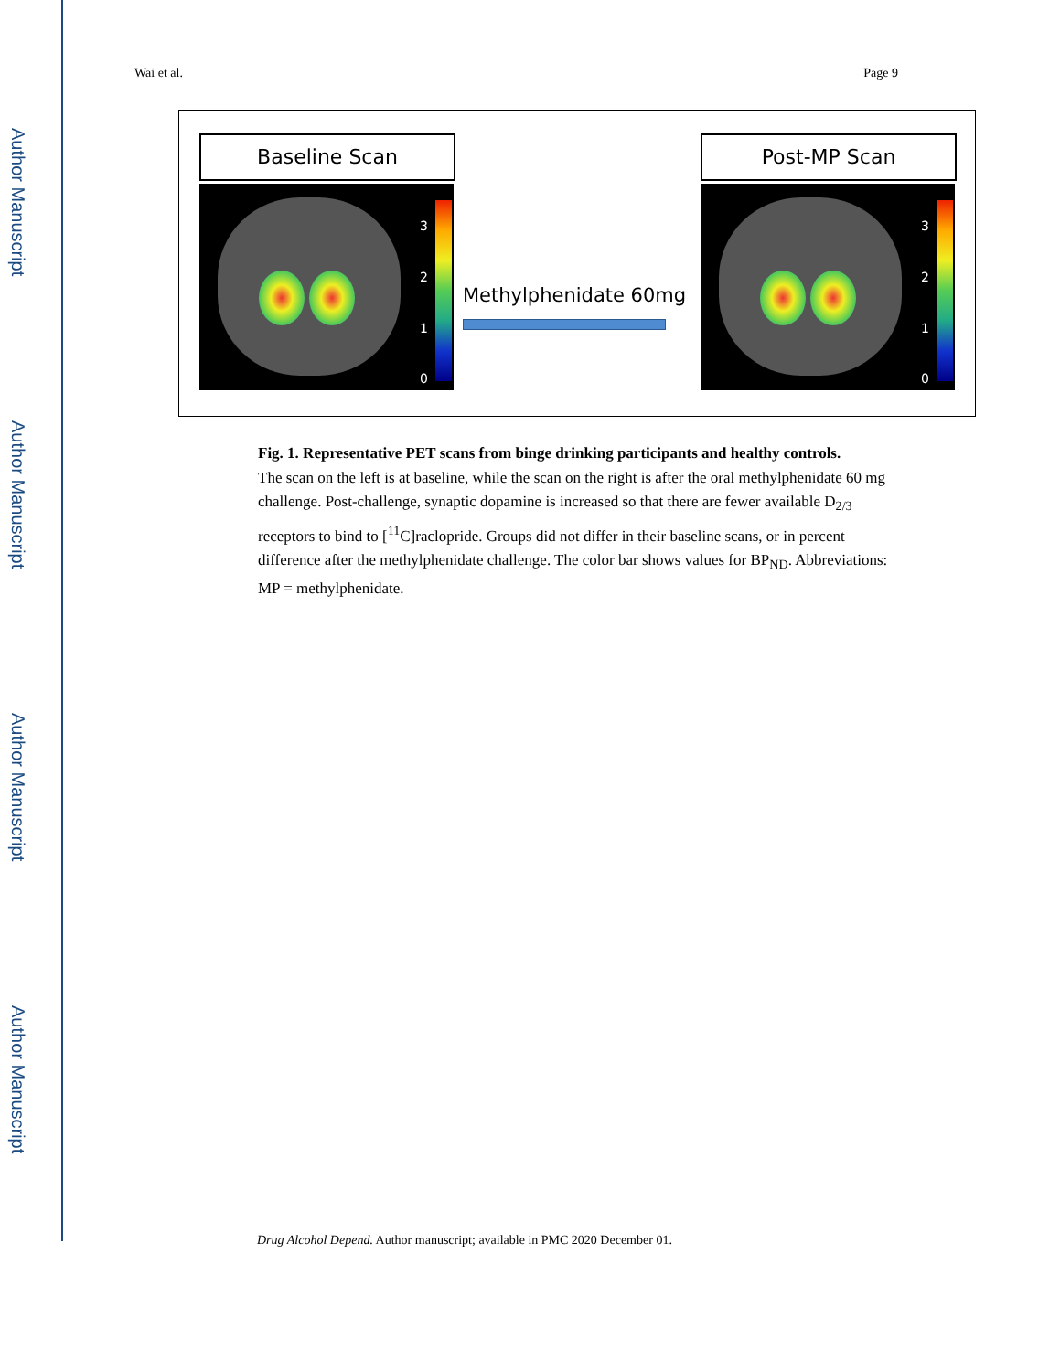Author Manuscript
Author Manuscript
Author Manuscript
Author Manuscript
Wai et al. Page 9
Baseline Scan Post-MP Scan
3
2
1
0
Methylphenidate 60mg
3
2
1
0
Fig. 1. Representative PET scans from binge drinking participants and healthy controls.
The scan on the left is at baseline, while the scan on the right is after the oral methylphenidate 60 mg challenge. Post-challenge, synaptic dopamine is increased so that there are fewer available D<sub>2/3</sub> receptors to bind to [<sup>11</sup>C]raclopride. Groups did not differ in their baseline scans, or in percent difference after the methylphenidate challenge. The color bar shows values for BP<sub>ND</sub>. Abbreviations: MP = methylphenidate.
Drug Alcohol Depend. Author manuscript; available in PMC 2020 December 01.